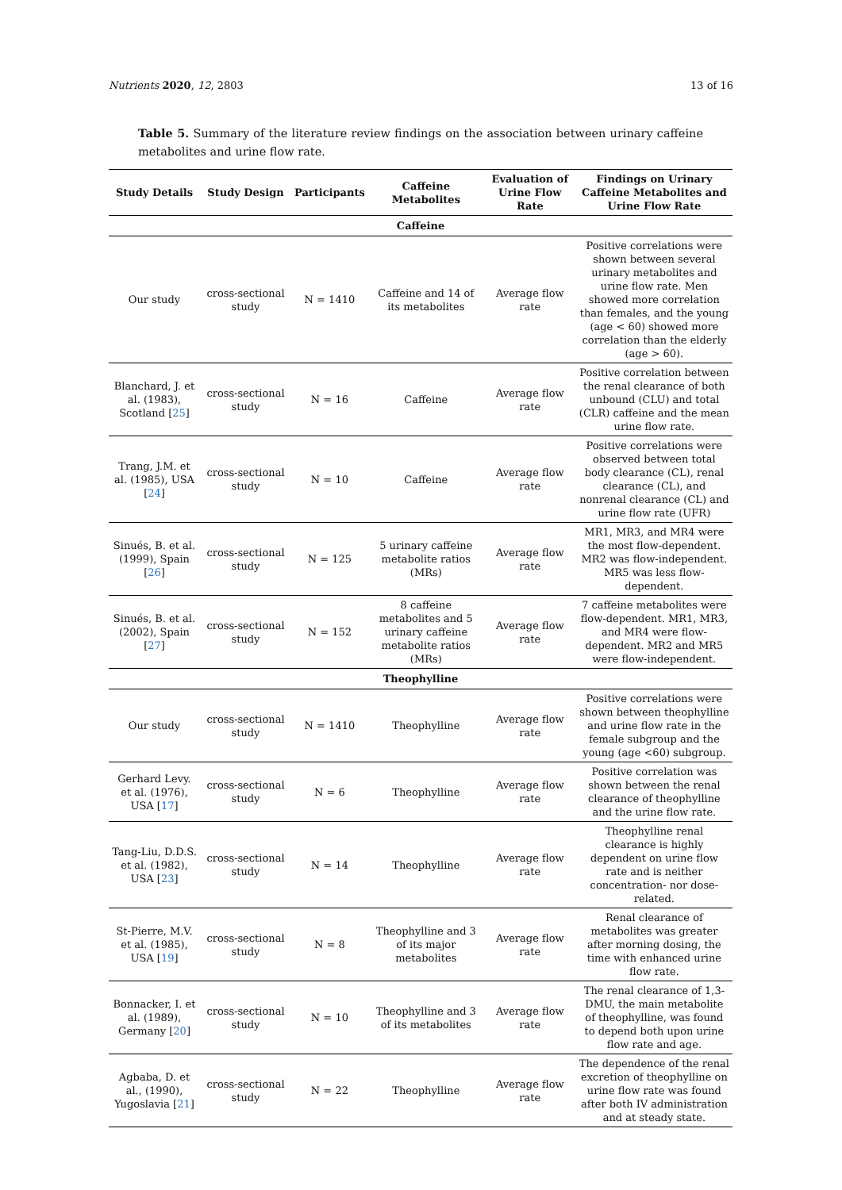Nutrients 2020, 12, 2803 13 of 16
Table 5. Summary of the literature review findings on the association between urinary caffeine metabolites and urine flow rate.
| Study Details | Study Design | Participants | Caffeine Metabolites | Evaluation of Urine Flow Rate | Findings on Urinary Caffeine Metabolites and Urine Flow Rate |
| --- | --- | --- | --- | --- | --- |
| Caffeine | | | | | |
| Our study | cross-sectional study | N = 1410 | Caffeine and 14 of its metabolites | Average flow rate | Positive correlations were shown between several urinary metabolites and urine flow rate. Men showed more correlation than females, and the young (age < 60) showed more correlation than the elderly (age > 60). |
| Blanchard, J. et al. (1983), Scotland [ 25 ] | cross-sectional study | N = 16 | Caffeine | Average flow rate | Positive correlation between the renal clearance of both unbound (CLU) and total (CLR) caffeine and the mean urine flow rate. |
| Trang, J.M. et al. (1985), USA [ 24 ] | cross-sectional study | N = 10 | Caffeine | Average flow rate | Positive correlations were observed between total body clearance (CL), renal clearance (CL), and nonrenal clearance (CL) and urine flow rate (UFR) |
| Sinués, B. et al. (1999), Spain [ 26 ] | cross-sectional study | N = 125 | 5 urinary caffeine metabolite ratios (MRs) | Average flow rate | MR1, MR3, and MR4 were the most flow-dependent. MR2 was flow-independent. MR5 was less flow-dependent. |
| Sinués, B. et al. (2002), Spain [ 27 ] | cross-sectional study | N = 152 | 8 caffeine metabolites and 5 urinary caffeine metabolite ratios (MRs) | Average flow rate | 7 caffeine metabolites were flow-dependent. MR1, MR3, and MR4 were flow-dependent. MR2 and MR5 were flow-independent. |
| Theophylline | | | | | |
| Our study | cross-sectional study | N = 1410 | Theophylline | Average flow rate | Positive correlations were shown between theophylline and urine flow rate in the female subgroup and the young (age <60) subgroup. |
| Gerhard Levy. et al. (1976), USA [ 17 ] | cross-sectional study | N = 6 | Theophylline | Average flow rate | Positive correlation was shown between the renal clearance of theophylline and the urine flow rate. |
| Tang-Liu, D.D.S. et al. (1982), USA [ 23 ] | cross-sectional study | N = 14 | Theophylline | Average flow rate | Theophylline renal clearance is highly dependent on urine flow rate and is neither concentration- nor dose-related. |
| St-Pierre, M.V. et al. (1985), USA [ 19 ] | cross-sectional study | N = 8 | Theophylline and 3 of its major metabolites | Average flow rate | Renal clearance of metabolites was greater after morning dosing, the time with enhanced urine flow rate. |
| Bonnacker, I. et al. (1989), Germany [ 20 ] | cross-sectional study | N = 10 | Theophylline and 3 of its metabolites | Average flow rate | The renal clearance of 1,3-DMU, the main metabolite of theophylline, was found to depend both upon urine flow rate and age. |
| Agbaba, D. et al., (1990), Yugoslavia [ 21 ] | cross-sectional study | N = 22 | Theophylline | Average flow rate | The dependence of the renal excretion of theophylline on urine flow rate was found after both IV administration and at steady state. |